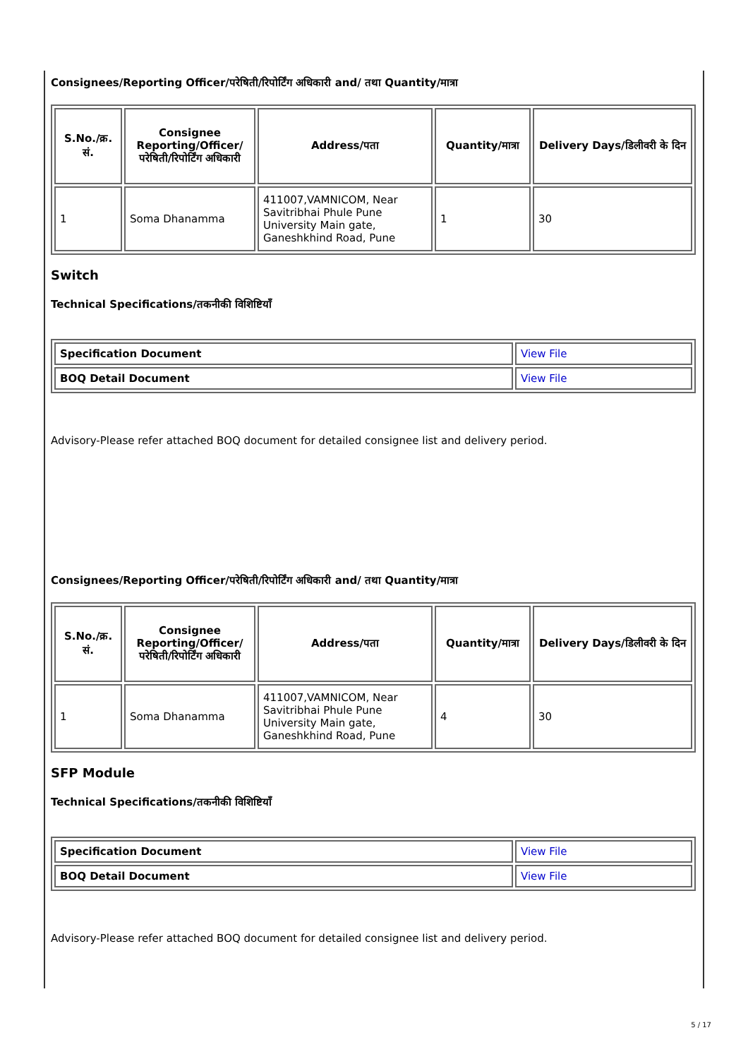Consignees/Reporting Officer/परेषिती/रिपोर्टिंग अधिकारी and/ तथा Quantity/मात्रा
| S.No./क्र. सं. | Consignee Reporting/Officer/ परेषिती/रिपोर्टिंग अधिकारी | Address/पता | Quantity/मात्रा | Delivery Days/डिलीवरी के दिन |
| --- | --- | --- | --- | --- |
| 1 | Soma Dhanamma | 411007,VAMNICOM, Near Savitribhai Phule Pune University Main gate, Ganeshkhind Road, Pune | 1 | 30 |
Switch
Technical Specifications/तकनीकी विशिष्टियाँ
| Specification Document | View File |
| BOQ Detail Document | View File |
Advisory-Please refer attached BOQ document for detailed consignee list and delivery period.
Consignees/Reporting Officer/परेषिती/रिपोर्टिंग अधिकारी and/ तथा Quantity/मात्रा
| S.No./क्र. सं. | Consignee Reporting/Officer/ परेषिती/रिपोर्टिंग अधिकारी | Address/पता | Quantity/मात्रा | Delivery Days/डिलीवरी के दिन |
| --- | --- | --- | --- | --- |
| 1 | Soma Dhanamma | 411007,VAMNICOM, Near Savitribhai Phule Pune University Main gate, Ganeshkhind Road, Pune | 4 | 30 |
SFP Module
Technical Specifications/तकनीकी विशिष्टियाँ
| Specification Document | View File |
| BOQ Detail Document | View File |
Advisory-Please refer attached BOQ document for detailed consignee list and delivery period.
5 / 17